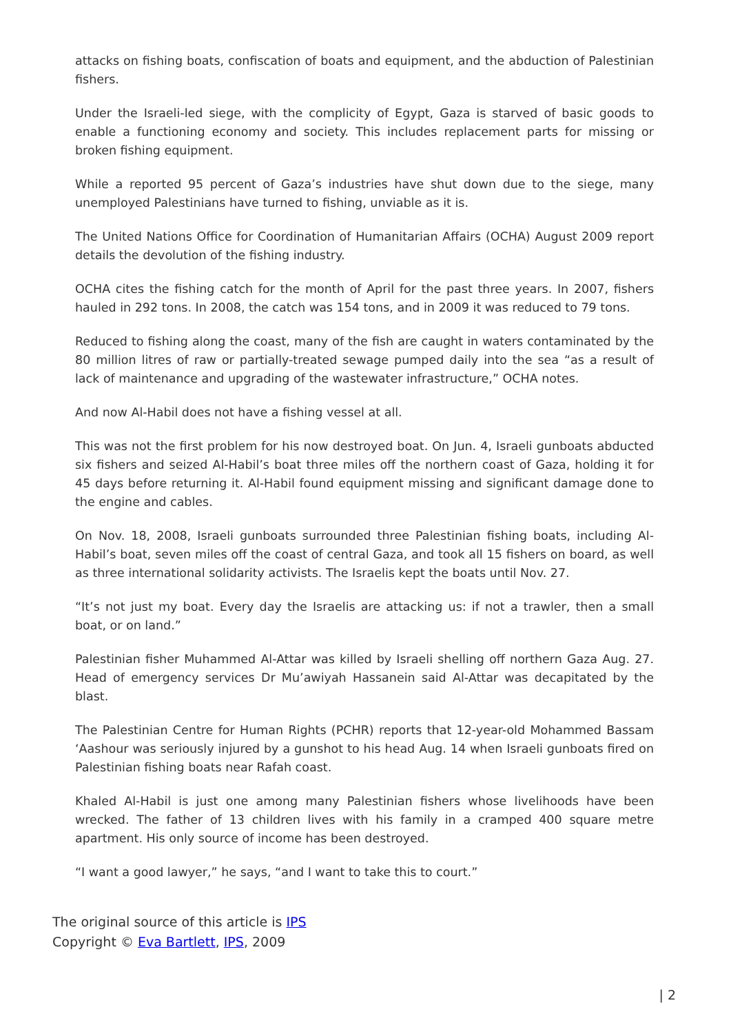attacks on fishing boats, confiscation of boats and equipment, and the abduction of Palestinian fishers.
Under the Israeli-led siege, with the complicity of Egypt, Gaza is starved of basic goods to enable a functioning economy and society. This includes replacement parts for missing or broken fishing equipment.
While a reported 95 percent of Gaza’s industries have shut down due to the siege, many unemployed Palestinians have turned to fishing, unviable as it is.
The United Nations Office for Coordination of Humanitarian Affairs (OCHA) August 2009 report details the devolution of the fishing industry.
OCHA cites the fishing catch for the month of April for the past three years. In 2007, fishers hauled in 292 tons. In 2008, the catch was 154 tons, and in 2009 it was reduced to 79 tons.
Reduced to fishing along the coast, many of the fish are caught in waters contaminated by the 80 million litres of raw or partially-treated sewage pumped daily into the sea “as a result of lack of maintenance and upgrading of the wastewater infrastructure,” OCHA notes.
And now Al-Habil does not have a fishing vessel at all.
This was not the first problem for his now destroyed boat. On Jun. 4, Israeli gunboats abducted six fishers and seized Al-Habil’s boat three miles off the northern coast of Gaza, holding it for 45 days before returning it. Al-Habil found equipment missing and significant damage done to the engine and cables.
On Nov. 18, 2008, Israeli gunboats surrounded three Palestinian fishing boats, including Al-Habil’s boat, seven miles off the coast of central Gaza, and took all 15 fishers on board, as well as three international solidarity activists. The Israelis kept the boats until Nov. 27.
“It’s not just my boat. Every day the Israelis are attacking us: if not a trawler, then a small boat, or on land.”
Palestinian fisher Muhammed Al-Attar was killed by Israeli shelling off northern Gaza Aug. 27. Head of emergency services Dr Mu’awiyah Hassanein said Al-Attar was decapitated by the blast.
The Palestinian Centre for Human Rights (PCHR) reports that 12-year-old Mohammed Bassam ‘Aashour was seriously injured by a gunshot to his head Aug. 14 when Israeli gunboats fired on Palestinian fishing boats near Rafah coast.
Khaled Al-Habil is just one among many Palestinian fishers whose livelihoods have been wrecked. The father of 13 children lives with his family in a cramped 400 square metre apartment. His only source of income has been destroyed.
“I want a good lawyer,” he says, “and I want to take this to court.”
The original source of this article is IPS
Copyright © Eva Bartlett, IPS, 2009
| 2